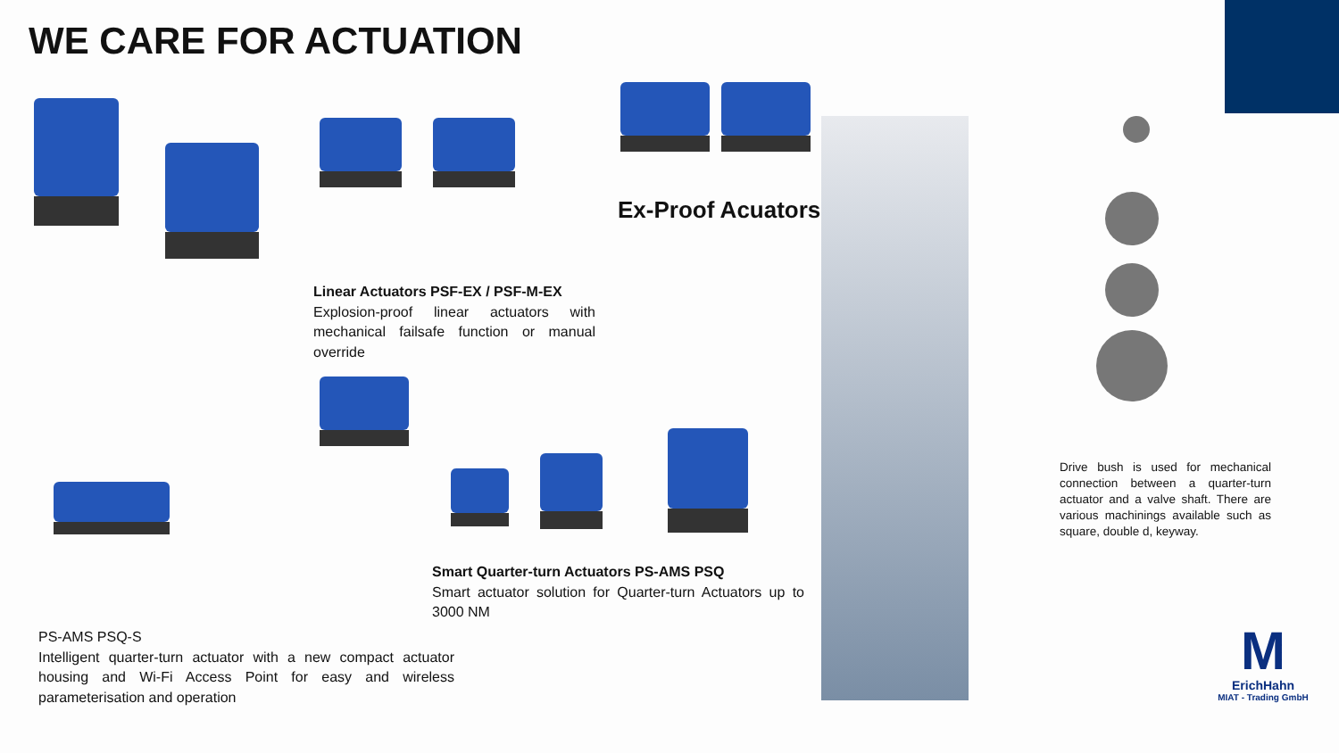WE CARE FOR ACTUATION
Ex-Proof Acuators
Linear Actuators PSF-EX / PSF-M-EX
Explosion-proof linear actuators with mechanical failsafe function or manual override
Smart Quarter-turn Actuators PS-AMS PSQ
Smart actuator solution for Quarter-turn Actuators up to 3000 NM
PS-AMS PSQ-S
Intelligent quarter-turn actuator with a new compact actuator housing and Wi-Fi Access Point for easy and wireless parameterisation and operation
Drive bush is used for mechanical connection between a quarter-turn actuator and a valve shaft. There are various machinings available such as square, double d, keyway.
M
ErichHahn
MIAT - Trading GmbH